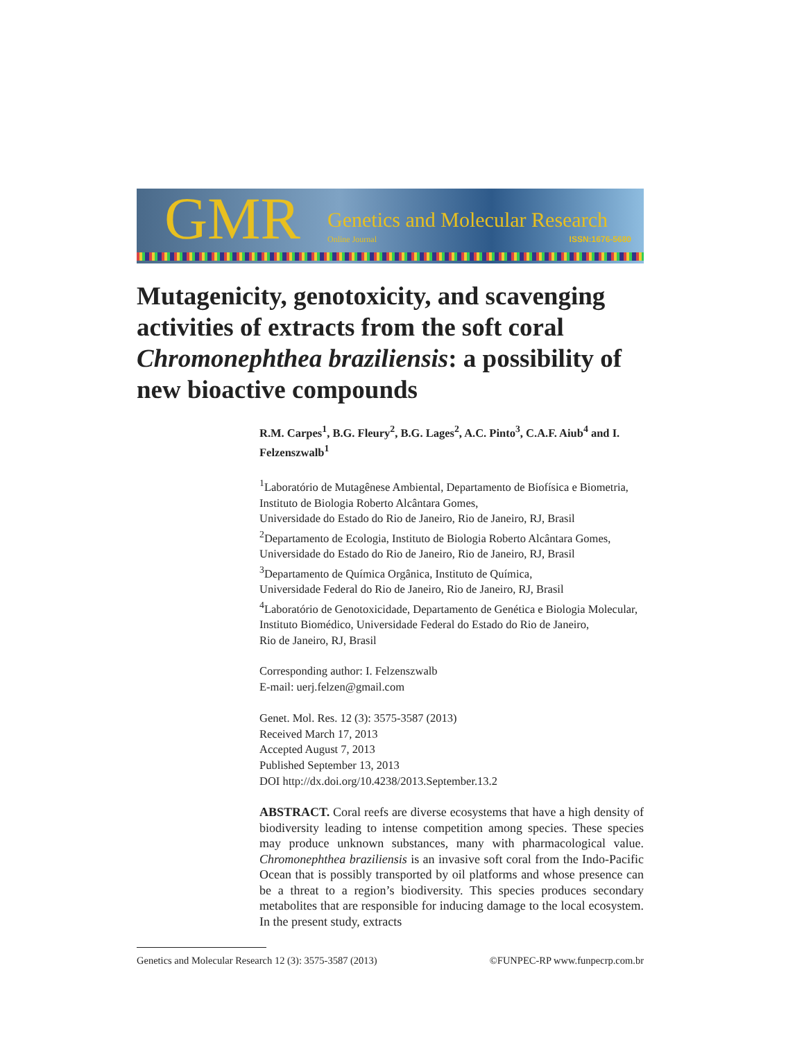GMR Genetics and Molecular Research
Online Journal ISSN:1676-5680
Mutagenicity, genotoxicity, and scavenging activities of extracts from the soft coral Chromonephthea braziliensis: a possibility of new bioactive compounds
R.M. Carpes<sup>1</sup>, B.G. Fleury<sup>2</sup>, B.G. Lages<sup>2</sup>, A.C. Pinto<sup>3</sup>, C.A.F. Aiub<sup>4</sup> and I. Felzenszwalb<sup>1</sup>
<sup>1</sup> Laboratório de Mutagênese Ambiental, Departamento de Biofísica e Biometria, Instituto de Biologia Roberto Alcântara Gomes,
Universidade do Estado do Rio de Janeiro, Rio de Janeiro, RJ, Brasil
<sup>2</sup> Departamento de Ecologia, Instituto de Biologia Roberto Alcântara Gomes, Universidade do Estado do Rio de Janeiro, Rio de Janeiro, RJ, Brasil
<sup>3</sup> Departamento de Química Orgânica, Instituto de Química,
Universidade Federal do Rio de Janeiro, Rio de Janeiro, RJ, Brasil
<sup>4</sup> Laboratório de Genotoxicidade, Departamento de Genética e Biologia Molecular, Instituto Biomédico, Universidade Federal do Estado do Rio de Janeiro,
Rio de Janeiro, RJ, Brasil
Corresponding author: I. Felzenszwalb
E-mail: uerj.felzen@gmail.com
Genet. Mol. Res. 12 (3): 3575-3587 (2013)
Received March 17, 2013
Accepted August 7, 2013
Published September 13, 2013
DOI http://dx.doi.org/10.4238/2013.September.13.2
ABSTRACT. Coral reefs are diverse ecosystems that have a high density of biodiversity leading to intense competition among species. These species may produce unknown substances, many with pharmacological value. Chromonephthea braziliensis is an invasive soft coral from the Indo-Pacific Ocean that is possibly transported by oil platforms and whose presence can be a threat to a region’s biodiversity. This species produces secondary metabolites that are responsible for inducing damage to the local ecosystem. In the present study, extracts
Genetics and Molecular Research 12 (3): 3575-3587 (2013) ©FUNPEC-RP www.funpecrp.com.br